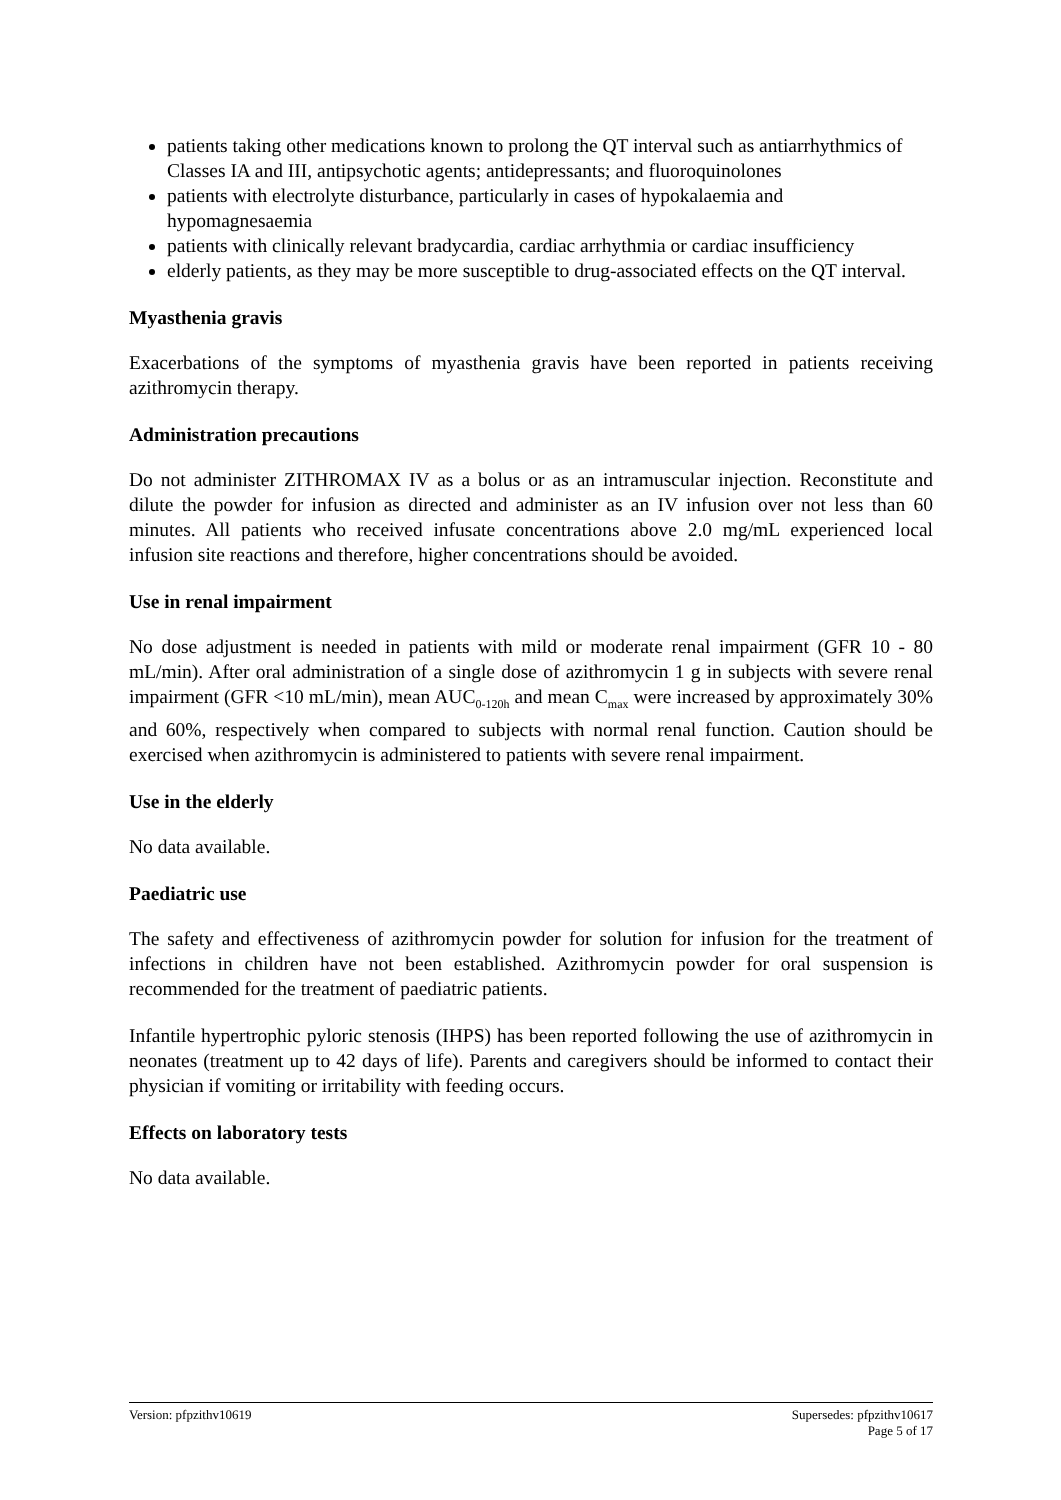patients taking other medications known to prolong the QT interval such as antiarrhythmics of Classes IA and III, antipsychotic agents; antidepressants; and fluoroquinolones
patients with electrolyte disturbance, particularly in cases of hypokalaemia and hypomagnesaemia
patients with clinically relevant bradycardia, cardiac arrhythmia or cardiac insufficiency
elderly patients, as they may be more susceptible to drug-associated effects on the QT interval.
Myasthenia gravis
Exacerbations of the symptoms of myasthenia gravis have been reported in patients receiving azithromycin therapy.
Administration precautions
Do not administer ZITHROMAX IV as a bolus or as an intramuscular injection. Reconstitute and dilute the powder for infusion as directed and administer as an IV infusion over not less than 60 minutes. All patients who received infusate concentrations above 2.0 mg/mL experienced local infusion site reactions and therefore, higher concentrations should be avoided.
Use in renal impairment
No dose adjustment is needed in patients with mild or moderate renal impairment (GFR 10 - 80 mL/min). After oral administration of a single dose of azithromycin 1 g in subjects with severe renal impairment (GFR <10 mL/min), mean AUC<sub>0-120h</sub> and mean C<sub>max</sub> were increased by approximately 30% and 60%, respectively when compared to subjects with normal renal function. Caution should be exercised when azithromycin is administered to patients with severe renal impairment.
Use in the elderly
No data available.
Paediatric use
The safety and effectiveness of azithromycin powder for solution for infusion for the treatment of infections in children have not been established. Azithromycin powder for oral suspension is recommended for the treatment of paediatric patients.
Infantile hypertrophic pyloric stenosis (IHPS) has been reported following the use of azithromycin in neonates (treatment up to 42 days of life). Parents and caregivers should be informed to contact their physician if vomiting or irritability with feeding occurs.
Effects on laboratory tests
No data available.
Version: pfpzithv10619 Supersedes: pfpzithv10617
Page 5 of 17